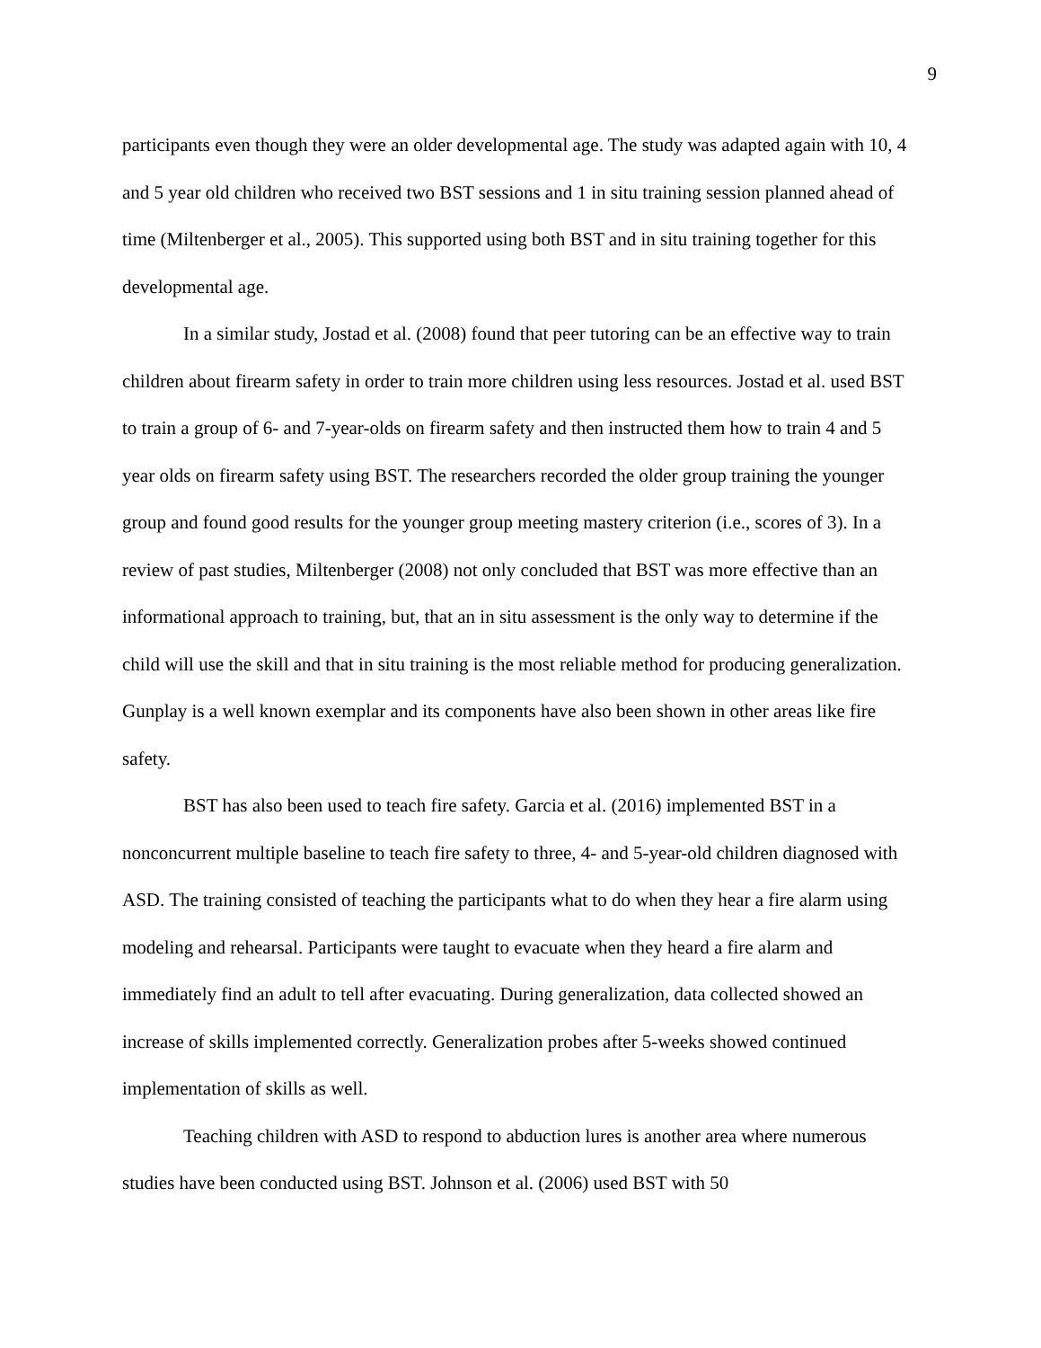9
participants even though they were an older developmental age. The study was adapted again with 10, 4 and 5 year old children who received two BST sessions and 1 in situ training session planned ahead of time (Miltenberger et al., 2005). This supported using both BST and in situ training together for this developmental age.
In a similar study, Jostad et al. (2008) found that peer tutoring can be an effective way to train children about firearm safety in order to train more children using less resources. Jostad et al. used BST to train a group of 6- and 7-year-olds on firearm safety and then instructed them how to train 4 and 5 year olds on firearm safety using BST. The researchers recorded the older group training the younger group and found good results for the younger group meeting mastery criterion (i.e., scores of 3). In a review of past studies, Miltenberger (2008) not only concluded that BST was more effective than an informational approach to training, but, that an in situ assessment is the only way to determine if the child will use the skill and that in situ training is the most reliable method for producing generalization. Gunplay is a well known exemplar and its components have also been shown in other areas like fire safety.
BST has also been used to teach fire safety. Garcia et al. (2016) implemented BST in a nonconcurrent multiple baseline to teach fire safety to three, 4- and 5-year-old children diagnosed with ASD. The training consisted of teaching the participants what to do when they hear a fire alarm using modeling and rehearsal. Participants were taught to evacuate when they heard a fire alarm and immediately find an adult to tell after evacuating. During generalization, data collected showed an increase of skills implemented correctly. Generalization probes after 5-weeks showed continued implementation of skills as well.
Teaching children with ASD to respond to abduction lures is another area where numerous studies have been conducted using BST. Johnson et al. (2006) used BST with 50